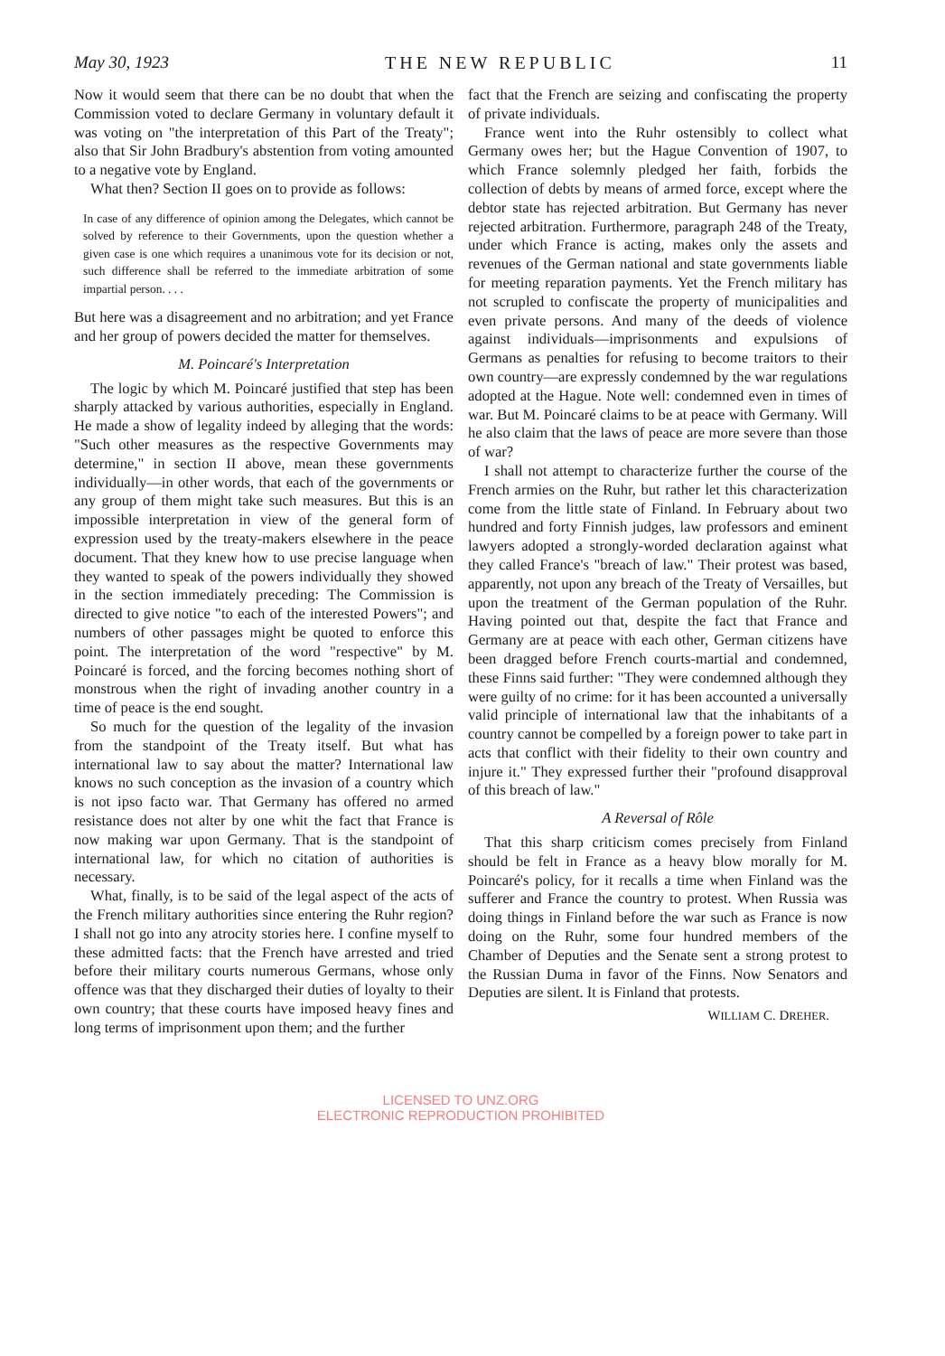May 30, 1923 THE NEW REPUBLIC 11
Now it would seem that there can be no doubt that when the Commission voted to declare Germany in voluntary default it was voting on "the interpretation of this Part of the Treaty"; also that Sir John Bradbury's abstention from voting amounted to a negative vote by England.
What then? Section II goes on to provide as follows:
In case of any difference of opinion among the Delegates, which cannot be solved by reference to their Governments, upon the question whether a given case is one which requires a unanimous vote for its decision or not, such difference shall be referred to the immediate arbitration of some impartial person. . . .
But here was a disagreement and no arbitration; and yet France and her group of powers decided the matter for themselves.
M. Poincaré's Interpretation
The logic by which M. Poincaré justified that step has been sharply attacked by various authorities, especially in England. He made a show of legality indeed by alleging that the words: "Such other measures as the respective Governments may determine," in section II above, mean these governments individually—in other words, that each of the governments or any group of them might take such measures. But this is an impossible interpretation in view of the general form of expression used by the treaty-makers elsewhere in the peace document. That they knew how to use precise language when they wanted to speak of the powers individually they showed in the section immediately preceding: The Commission is directed to give notice "to each of the interested Powers"; and numbers of other passages might be quoted to enforce this point. The interpretation of the word "respective" by M. Poincaré is forced, and the forcing becomes nothing short of monstrous when the right of invading another country in a time of peace is the end sought.
So much for the question of the legality of the invasion from the standpoint of the Treaty itself. But what has international law to say about the matter? International law knows no such conception as the invasion of a country which is not ipso facto war. That Germany has offered no armed resistance does not alter by one whit the fact that France is now making war upon Germany. That is the standpoint of international law, for which no citation of authorities is necessary.
What, finally, is to be said of the legal aspect of the acts of the French military authorities since entering the Ruhr region? I shall not go into any atrocity stories here. I confine myself to these admitted facts: that the French have arrested and tried before their military courts numerous Germans, whose only offence was that they discharged their duties of loyalty to their own country; that these courts have imposed heavy fines and long terms of imprisonment upon them; and the further
fact that the French are seizing and confiscating the property of private individuals.
France went into the Ruhr ostensibly to collect what Germany owes her; but the Hague Convention of 1907, to which France solemnly pledged her faith, forbids the collection of debts by means of armed force, except where the debtor state has rejected arbitration. But Germany has never rejected arbitration. Furthermore, paragraph 248 of the Treaty, under which France is acting, makes only the assets and revenues of the German national and state governments liable for meeting reparation payments. Yet the French military has not scrupled to confiscate the property of municipalities and even private persons. And many of the deeds of violence against individuals—imprisonments and expulsions of Germans as penalties for refusing to become traitors to their own country—are expressly condemned by the war regulations adopted at the Hague. Note well: condemned even in times of war. But M. Poincaré claims to be at peace with Germany. Will he also claim that the laws of peace are more severe than those of war?
I shall not attempt to characterize further the course of the French armies on the Ruhr, but rather let this characterization come from the little state of Finland. In February about two hundred and forty Finnish judges, law professors and eminent lawyers adopted a strongly-worded declaration against what they called France's "breach of law." Their protest was based, apparently, not upon any breach of the Treaty of Versailles, but upon the treatment of the German population of the Ruhr. Having pointed out that, despite the fact that France and Germany are at peace with each other, German citizens have been dragged before French courts-martial and condemned, these Finns said further: "They were condemned although they were guilty of no crime: for it has been accounted a universally valid principle of international law that the inhabitants of a country cannot be compelled by a foreign power to take part in acts that conflict with their fidelity to their own country and injure it." They expressed further their "profound disapproval of this breach of law."
A Reversal of Rôle
That this sharp criticism comes precisely from Finland should be felt in France as a heavy blow morally for M. Poincaré's policy, for it recalls a time when Finland was the sufferer and France the country to protest. When Russia was doing things in Finland before the war such as France is now doing on the Ruhr, some four hundred members of the Chamber of Deputies and the Senate sent a strong protest to the Russian Duma in favor of the Finns. Now Senators and Deputies are silent. It is Finland that protests.
WILLIAM C. DREHER.
LICENSED TO UNZ.ORG
ELECTRONIC REPRODUCTION PROHIBITED